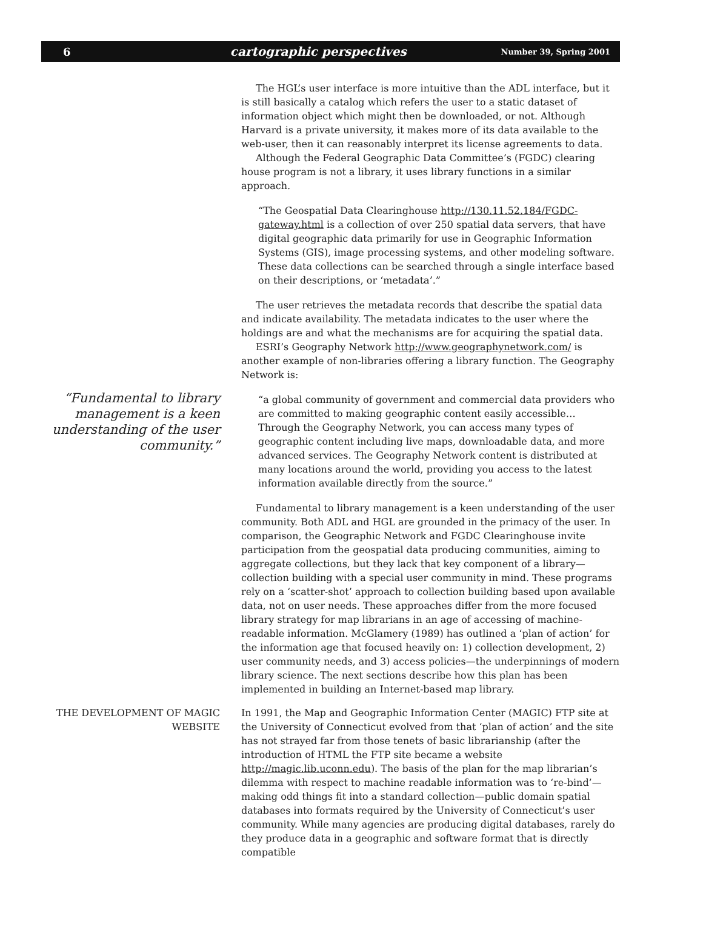6 cartographic perspectives Number 39, Spring 2001
“Fundamental to library management is a keen understanding of the user community.”
The HGL’s user interface is more intuitive than the ADL interface, but it is still basically a catalog which refers the user to a static dataset of information object which might then be downloaded, or not. Although Harvard is a private university, it makes more of its data available to the web-user, then it can reasonably interpret its license agreements to data.
Although the Federal Geographic Data Committee’s (FGDC) clearing house program is not a library, it uses library functions in a similar approach.
“The Geospatial Data Clearinghouse http://130.11.52.184/FGDC-gateway.html is a collection of over 250 spatial data servers, that have digital geographic data primarily for use in Geographic Information Systems (GIS), image processing systems, and other modeling software. These data collections can be searched through a single interface based on their descriptions, or ‘metadata’.”
The user retrieves the metadata records that describe the spatial data and indicate availability. The metadata indicates to the user where the holdings are and what the mechanisms are for acquiring the spatial data.
ESRI’s Geography Network http://www.geographynetwork.com/ is another example of non-libraries offering a library function. The Geography Network is:
“a global community of government and commercial data providers who are committed to making geographic content easily accessible… Through the Geography Network, you can access many types of geographic content including live maps, downloadable data, and more advanced services. The Geography Network content is distributed at many locations around the world, providing you access to the latest information available directly from the source.”
Fundamental to library management is a keen understanding of the user community. Both ADL and HGL are grounded in the primacy of the user. In comparison, the Geographic Network and FGDC Clearinghouse invite participation from the geospatial data producing communities, aiming to aggregate collections, but they lack that key component of a library—collection building with a special user community in mind. These programs rely on a ‘scatter-shot’ approach to collection building based upon available data, not on user needs. These approaches differ from the more focused library strategy for map librarians in an age of accessing of machine-readable information. McGlamery (1989) has outlined a ‘plan of action’ for the information age that focused heavily on: 1) collection development, 2) user community needs, and 3) access policies—the underpinnings of modern library science. The next sections describe how this plan has been implemented in building an Internet-based map library.
THE DEVELOPMENT OF MAGIC WEBSITE
In 1991, the Map and Geographic Information Center (MAGIC) FTP site at the University of Connecticut evolved from that ‘plan of action’ and the site has not strayed far from those tenets of basic librarianship (after the introduction of HTML the FTP site became a website http://magic.lib.uconn.edu). The basis of the plan for the map librarian’s dilemma with respect to machine readable information was to ‘re-bind’—making odd things fit into a standard collection—public domain spatial databases into formats required by the University of Connecticut’s user community. While many agencies are producing digital databases, rarely do they produce data in a geographic and software format that is directly compatible